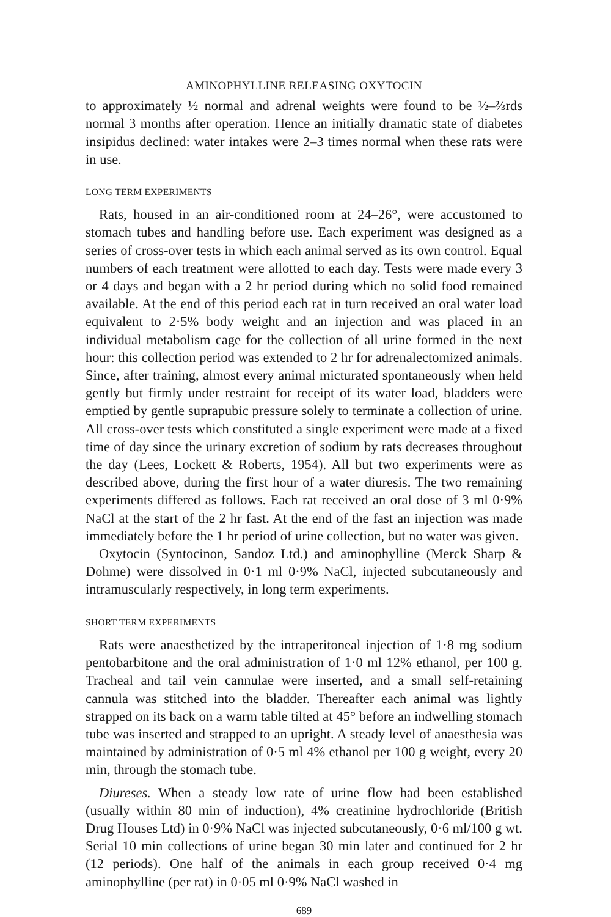AMINOPHYLLINE RELEASING OXYTOCIN
to approximately ½ normal and adrenal weights were found to be ½–⅔rds normal 3 months after operation. Hence an initially dramatic state of diabetes insipidus declined: water intakes were 2–3 times normal when these rats were in use.
LONG TERM EXPERIMENTS
Rats, housed in an air-conditioned room at 24–26°, were accustomed to stomach tubes and handling before use. Each experiment was designed as a series of cross-over tests in which each animal served as its own control. Equal numbers of each treatment were allotted to each day. Tests were made every 3 or 4 days and began with a 2 hr period during which no solid food remained available. At the end of this period each rat in turn received an oral water load equivalent to 2·5% body weight and an injection and was placed in an individual metabolism cage for the collection of all urine formed in the next hour: this collection period was extended to 2 hr for adrenalectomized animals. Since, after training, almost every animal micturated spontaneously when held gently but firmly under restraint for receipt of its water load, bladders were emptied by gentle suprapubic pressure solely to terminate a collection of urine. All cross-over tests which constituted a single experiment were made at a fixed time of day since the urinary excretion of sodium by rats decreases throughout the day (Lees, Lockett & Roberts, 1954). All but two experiments were as described above, during the first hour of a water diuresis. The two remaining experiments differed as follows. Each rat received an oral dose of 3 ml 0·9% NaCl at the start of the 2 hr fast. At the end of the fast an injection was made immediately before the 1 hr period of urine collection, but no water was given.
Oxytocin (Syntocinon, Sandoz Ltd.) and aminophylline (Merck Sharp & Dohme) were dissolved in 0·1 ml 0·9% NaCl, injected subcutaneously and intramuscularly respectively, in long term experiments.
SHORT TERM EXPERIMENTS
Rats were anaesthetized by the intraperitoneal injection of 1·8 mg sodium pentobarbitone and the oral administration of 1·0 ml 12% ethanol, per 100 g. Tracheal and tail vein cannulae were inserted, and a small self-retaining cannula was stitched into the bladder. Thereafter each animal was lightly strapped on its back on a warm table tilted at 45° before an indwelling stomach tube was inserted and strapped to an upright. A steady level of anaesthesia was maintained by administration of 0·5 ml 4% ethanol per 100 g weight, every 20 min, through the stomach tube.
Diureses. When a steady low rate of urine flow had been established (usually within 80 min of induction), 4% creatinine hydrochloride (British Drug Houses Ltd) in 0·9% NaCl was injected subcutaneously, 0·6 ml/100 g wt. Serial 10 min collections of urine began 30 min later and continued for 2 hr (12 periods). One half of the animals in each group received 0·4 mg aminophylline (per rat) in 0·05 ml 0·9% NaCl washed in
689